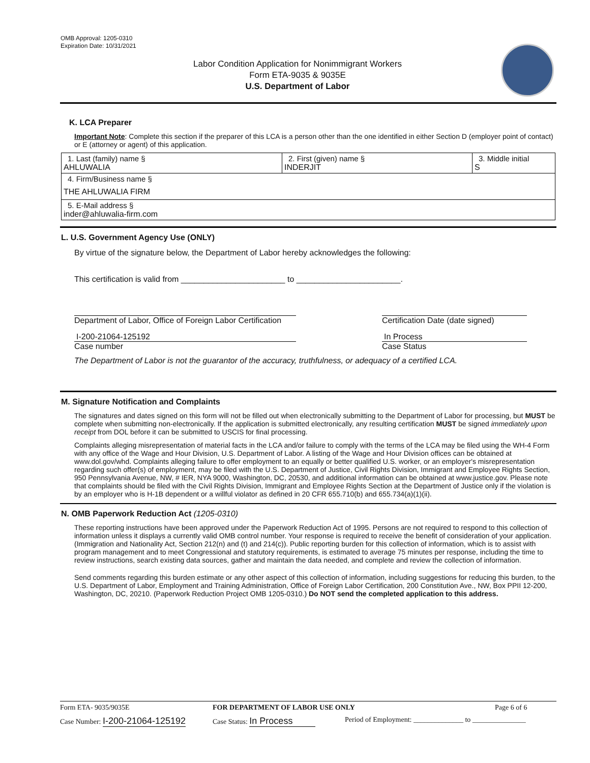OMB Approval: 1205-0310
Expiration Date: 10/31/2021
Labor Condition Application for Nonimmigrant Workers
Form ETA-9035 & 9035E
U.S. Department of Labor
K. LCA Preparer
Important Note: Complete this section if the preparer of this LCA is a person other than the one identified in either Section D (employer point of contact) or E (attorney or agent) of this application.
| 1. Last (family) name § AHLUWALIA | 2. First (given) name § INDERJIT | 3. Middle initial S |
| 4. Firm/Business name § THE AHLUWALIA FIRM | | |
| 5. E-Mail address § inder@ahluwalia-firm.com | | |
L. U.S. Government Agency Use (ONLY)
By virtue of the signature below, the Department of Labor hereby acknowledges the following:
This certification is valid from _______________________ to _______________________.
Department of Labor, Office of Foreign Labor Certification
Certification Date (date signed)
I-200-21064-125192
Case number
In Process
Case Status
The Department of Labor is not the guarantor of the accuracy, truthfulness, or adequacy of a certified LCA.
M. Signature Notification and Complaints
The signatures and dates signed on this form will not be filled out when electronically submitting to the Department of Labor for processing, but MUST be complete when submitting non-electronically. If the application is submitted electronically, any resulting certification MUST be signed immediately upon receipt from DOL before it can be submitted to USCIS for final processing.
Complaints alleging misrepresentation of material facts in the LCA and/or failure to comply with the terms of the LCA may be filed using the WH-4 Form with any office of the Wage and Hour Division, U.S. Department of Labor. A listing of the Wage and Hour Division offices can be obtained at www.dol.gov/whd. Complaints alleging failure to offer employment to an equally or better qualified U.S. worker, or an employer's misrepresentation regarding such offer(s) of employment, may be filed with the U.S. Department of Justice, Civil Rights Division, Immigrant and Employee Rights Section, 950 Pennsylvania Avenue, NW, # IER, NYA 9000, Washington, DC, 20530, and additional information can be obtained at www.justice.gov. Please note that complaints should be filed with the Civil Rights Division, Immigrant and Employee Rights Section at the Department of Justice only if the violation is by an employer who is H-1B dependent or a willful violator as defined in 20 CFR 655.710(b) and 655.734(a)(1)(ii).
N. OMB Paperwork Reduction Act (1205-0310)
These reporting instructions have been approved under the Paperwork Reduction Act of 1995. Persons are not required to respond to this collection of information unless it displays a currently valid OMB control number. Your response is required to receive the benefit of consideration of your application. (Immigration and Nationality Act, Section 212(n) and (t) and 214(c)). Public reporting burden for this collection of information, which is to assist with program management and to meet Congressional and statutory requirements, is estimated to average 75 minutes per response, including the time to review instructions, search existing data sources, gather and maintain the data needed, and complete and review the collection of information.
Send comments regarding this burden estimate or any other aspect of this collection of information, including suggestions for reducing this burden, to the U.S. Department of Labor, Employment and Training Administration, Office of Foreign Labor Certification, 200 Constitution Ave., NW, Box PPII 12-200, Washington, DC, 20210. (Paperwork Reduction Project OMB 1205-0310.) Do NOT send the completed application to this address.
Form ETA- 9035/9035E FOR DEPARTMENT OF LABOR USE ONLY Page 6 of 6
Case Number: I-200-21064-125192 Case Status: In Process Period of Employment: ______________ to _______________